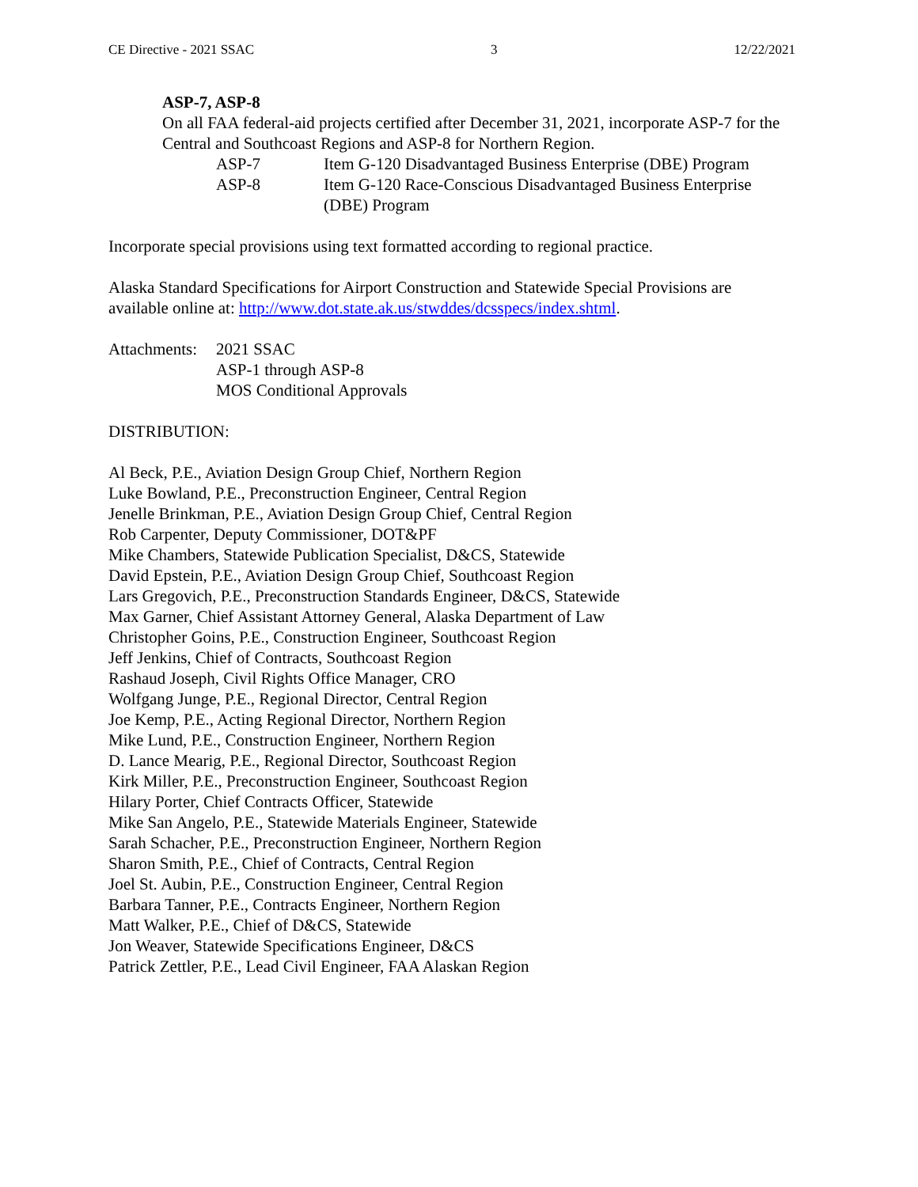CE Directive - 2021 SSAC 3 12/22/2021
ASP-7, ASP-8
On all FAA federal-aid projects certified after December 31, 2021, incorporate ASP-7 for the Central and Southcoast Regions and ASP-8 for Northern Region.
ASP-7 Item G-120 Disadvantaged Business Enterprise (DBE) Program
ASP-8 Item G-120 Race-Conscious Disadvantaged Business Enterprise (DBE) Program
Incorporate special provisions using text formatted according to regional practice.
Alaska Standard Specifications for Airport Construction and Statewide Special Provisions are available online at: http://www.dot.state.ak.us/stwddes/dcsspecs/index.shtml.
Attachments: 2021 SSAC
ASP-1 through ASP-8
MOS Conditional Approvals
DISTRIBUTION:
Al Beck, P.E., Aviation Design Group Chief, Northern Region
Luke Bowland, P.E., Preconstruction Engineer, Central Region
Jenelle Brinkman, P.E., Aviation Design Group Chief, Central Region
Rob Carpenter, Deputy Commissioner, DOT&PF
Mike Chambers, Statewide Publication Specialist, D&CS, Statewide
David Epstein, P.E., Aviation Design Group Chief, Southcoast Region
Lars Gregovich, P.E., Preconstruction Standards Engineer, D&CS, Statewide
Max Garner, Chief Assistant Attorney General, Alaska Department of Law
Christopher Goins, P.E., Construction Engineer, Southcoast Region
Jeff Jenkins, Chief of Contracts, Southcoast Region
Rashaud Joseph, Civil Rights Office Manager, CRO
Wolfgang Junge, P.E., Regional Director, Central Region
Joe Kemp, P.E., Acting Regional Director, Northern Region
Mike Lund, P.E., Construction Engineer, Northern Region
D. Lance Mearig, P.E., Regional Director, Southcoast Region
Kirk Miller, P.E., Preconstruction Engineer, Southcoast Region
Hilary Porter, Chief Contracts Officer, Statewide
Mike San Angelo, P.E., Statewide Materials Engineer, Statewide
Sarah Schacher, P.E., Preconstruction Engineer, Northern Region
Sharon Smith, P.E., Chief of Contracts, Central Region
Joel St. Aubin, P.E., Construction Engineer, Central Region
Barbara Tanner, P.E., Contracts Engineer, Northern Region
Matt Walker, P.E., Chief of D&CS, Statewide
Jon Weaver, Statewide Specifications Engineer, D&CS
Patrick Zettler, P.E., Lead Civil Engineer, FAA Alaskan Region